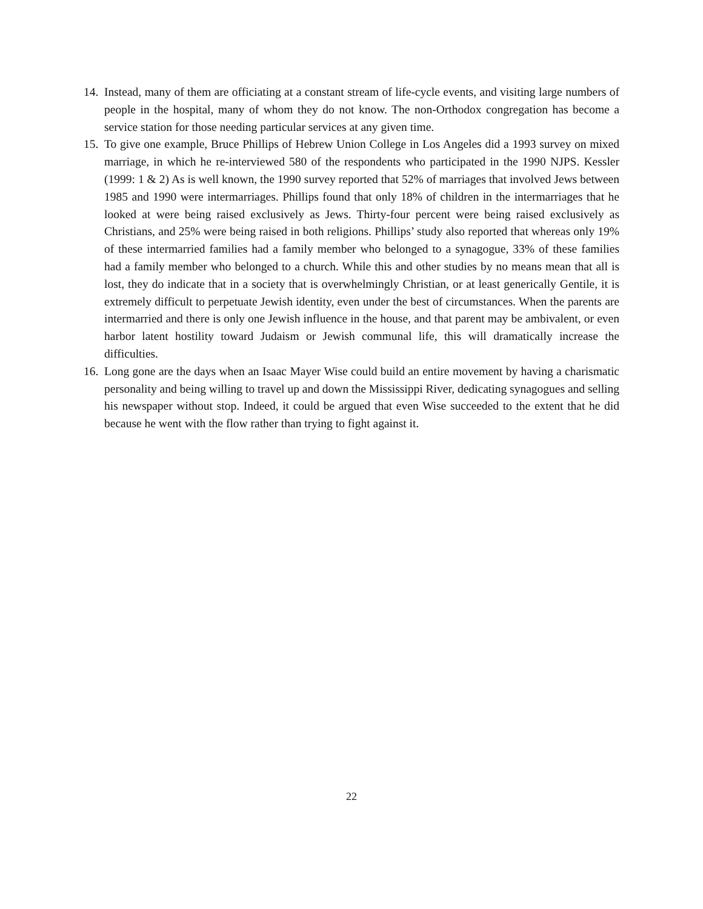14. Instead, many of them are officiating at a constant stream of life-cycle events, and visiting large numbers of people in the hospital, many of whom they do not know. The non-Orthodox congregation has become a service station for those needing particular services at any given time.
15. To give one example, Bruce Phillips of Hebrew Union College in Los Angeles did a 1993 survey on mixed marriage, in which he re-interviewed 580 of the respondents who participated in the 1990 NJPS. Kessler (1999: 1 & 2) As is well known, the 1990 survey reported that 52% of marriages that involved Jews between 1985 and 1990 were intermarriages. Phillips found that only 18% of children in the intermarriages that he looked at were being raised exclusively as Jews. Thirty-four percent were being raised exclusively as Christians, and 25% were being raised in both religions. Phillips’ study also reported that whereas only 19% of these intermarried families had a family member who belonged to a synagogue, 33% of these families had a family member who belonged to a church. While this and other studies by no means mean that all is lost, they do indicate that in a society that is overwhelmingly Christian, or at least generically Gentile, it is extremely difficult to perpetuate Jewish identity, even under the best of circumstances. When the parents are intermarried and there is only one Jewish influence in the house, and that parent may be ambivalent, or even harbor latent hostility toward Judaism or Jewish communal life, this will dramatically increase the difficulties.
16. Long gone are the days when an Isaac Mayer Wise could build an entire movement by having a charismatic personality and being willing to travel up and down the Mississippi River, dedicating synagogues and selling his newspaper without stop. Indeed, it could be argued that even Wise succeeded to the extent that he did because he went with the flow rather than trying to fight against it.
22